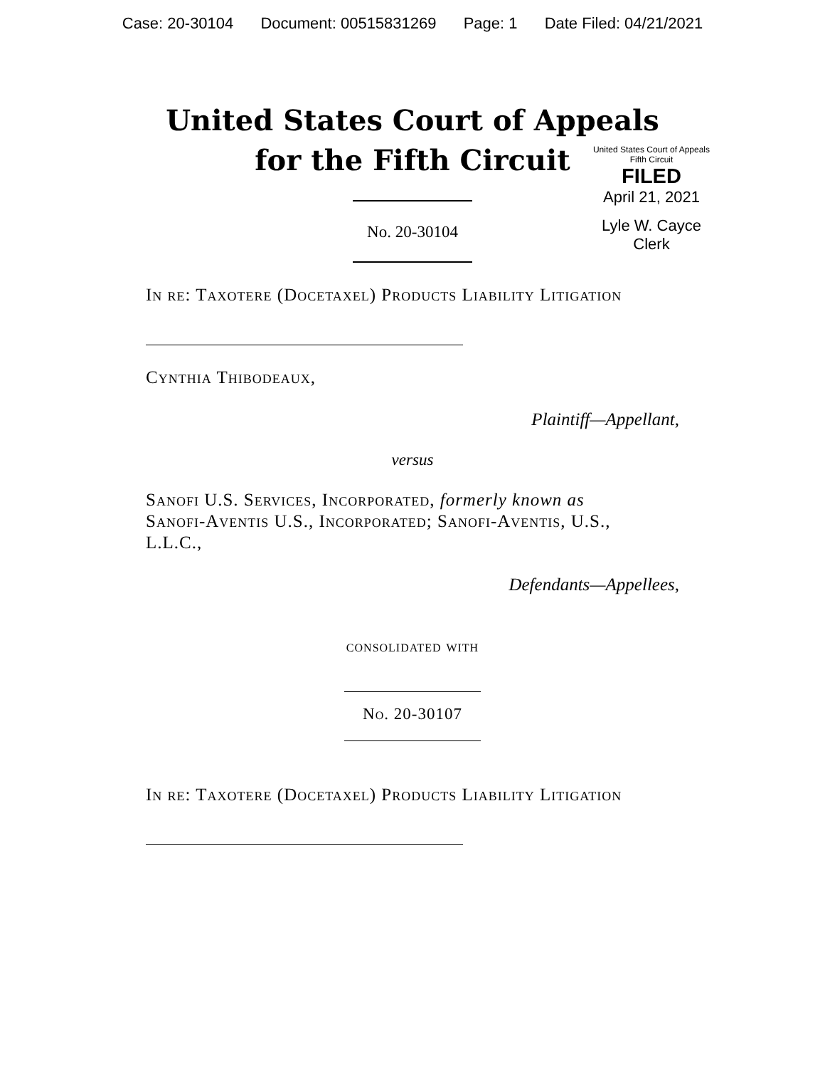Case: 20-30104 Document: 00515831269 Page: 1 Date Filed: 04/21/2021
United States Court of Appeals
for the Fifth Circuit
United States Court of Appeals
Fifth Circuit
FILED
April 21, 2021
Lyle W. Cayce
Clerk
No. 20-30104
In re: Taxotere (Docetaxel) Products Liability Litigation
Cynthia Thibodeaux,
Plaintiff—Appellant,
versus
Sanofi U.S. Services, Incorporated, formerly known as Sanofi-Aventis U.S., Incorporated; Sanofi-Aventis, U.S., L.L.C.,
Defendants—Appellees,
consolidated with
No. 20-30107
In re: Taxotere (Docetaxel) Products Liability Litigation